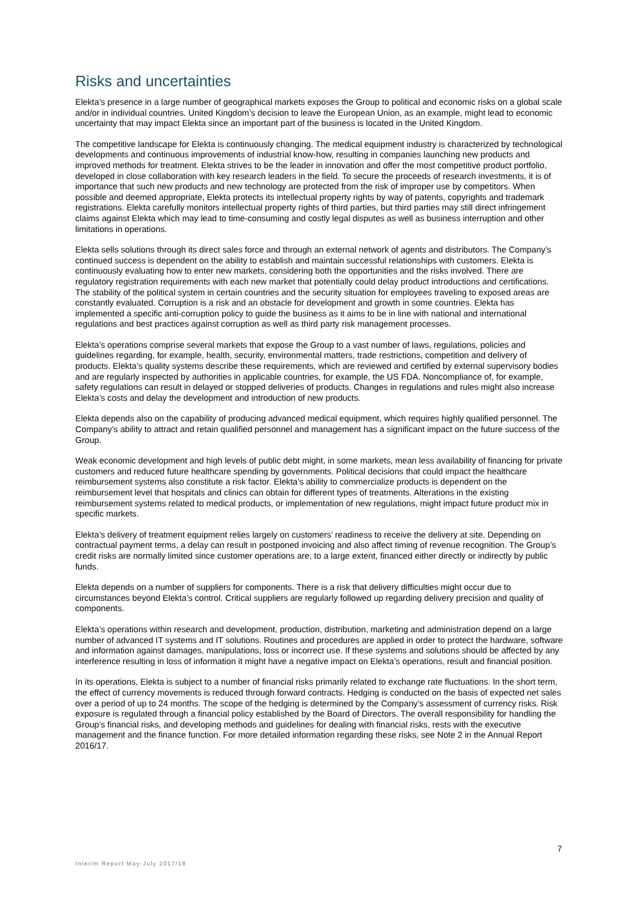Risks and uncertainties
Elekta’s presence in a large number of geographical markets exposes the Group to political and economic risks on a global scale and/or in individual countries. United Kingdom’s decision to leave the European Union, as an example, might lead to economic uncertainty that may impact Elekta since an important part of the business is located in the United Kingdom.
The competitive landscape for Elekta is continuously changing. The medical equipment industry is characterized by technological developments and continuous improvements of industrial know-how, resulting in companies launching new products and improved methods for treatment. Elekta strives to be the leader in innovation and offer the most competitive product portfolio, developed in close collaboration with key research leaders in the field. To secure the proceeds of research investments, it is of importance that such new products and new technology are protected from the risk of improper use by competitors. When possible and deemed appropriate, Elekta protects its intellectual property rights by way of patents, copyrights and trademark registrations. Elekta carefully monitors intellectual property rights of third parties, but third parties may still direct infringement claims against Elekta which may lead to time-consuming and costly legal disputes as well as business interruption and other limitations in operations.
Elekta sells solutions through its direct sales force and through an external network of agents and distributors. The Company’s continued success is dependent on the ability to establish and maintain successful relationships with customers. Elekta is continuously evaluating how to enter new markets, considering both the opportunities and the risks involved. There are regulatory registration requirements with each new market that potentially could delay product introductions and certifications. The stability of the political system in certain countries and the security situation for employees traveling to exposed areas are constantly evaluated. Corruption is a risk and an obstacle for development and growth in some countries. Elekta has implemented a specific anti-corruption policy to guide the business as it aims to be in line with national and international regulations and best practices against corruption as well as third party risk management processes.
Elekta’s operations comprise several markets that expose the Group to a vast number of laws, regulations, policies and guidelines regarding, for example, health, security, environmental matters, trade restrictions, competition and delivery of products. Elekta’s quality systems describe these requirements, which are reviewed and certified by external supervisory bodies and are regularly inspected by authorities in applicable countries, for example, the US FDA. Noncompliance of, for example, safety regulations can result in delayed or stopped deliveries of products. Changes in regulations and rules might also increase Elekta’s costs and delay the development and introduction of new products.
Elekta depends also on the capability of producing advanced medical equipment, which requires highly qualified personnel. The Company’s ability to attract and retain qualified personnel and management has a significant impact on the future success of the Group.
Weak economic development and high levels of public debt might, in some markets, mean less availability of financing for private customers and reduced future healthcare spending by governments. Political decisions that could impact the healthcare reimbursement systems also constitute a risk factor. Elekta’s ability to commercialize products is dependent on the reimbursement level that hospitals and clinics can obtain for different types of treatments. Alterations in the existing reimbursement systems related to medical products, or implementation of new regulations, might impact future product mix in specific markets.
Elekta’s delivery of treatment equipment relies largely on customers’ readiness to receive the delivery at site. Depending on contractual payment terms, a delay can result in postponed invoicing and also affect timing of revenue recognition. The Group’s credit risks are normally limited since customer operations are, to a large extent, financed either directly or indirectly by public funds.
Elekta depends on a number of suppliers for components. There is a risk that delivery difficulties might occur due to circumstances beyond Elekta’s control. Critical suppliers are regularly followed up regarding delivery precision and quality of components.
Elekta’s operations within research and development, production, distribution, marketing and administration depend on a large number of advanced IT systems and IT solutions. Routines and procedures are applied in order to protect the hardware, software and information against damages, manipulations, loss or incorrect use. If these systems and solutions should be affected by any interference resulting in loss of information it might have a negative impact on Elekta’s operations, result and financial position.
In its operations, Elekta is subject to a number of financial risks primarily related to exchange rate fluctuations. In the short term, the effect of currency movements is reduced through forward contracts. Hedging is conducted on the basis of expected net sales over a period of up to 24 months. The scope of the hedging is determined by the Company’s assessment of currency risks. Risk exposure is regulated through a financial policy established by the Board of Directors. The overall responsibility for handling the Group’s financial risks, and developing methods and guidelines for dealing with financial risks, rests with the executive management and the finance function. For more detailed information regarding these risks, see Note 2 in the Annual Report 2016/17.
7
Interim Report May-July 2017/18